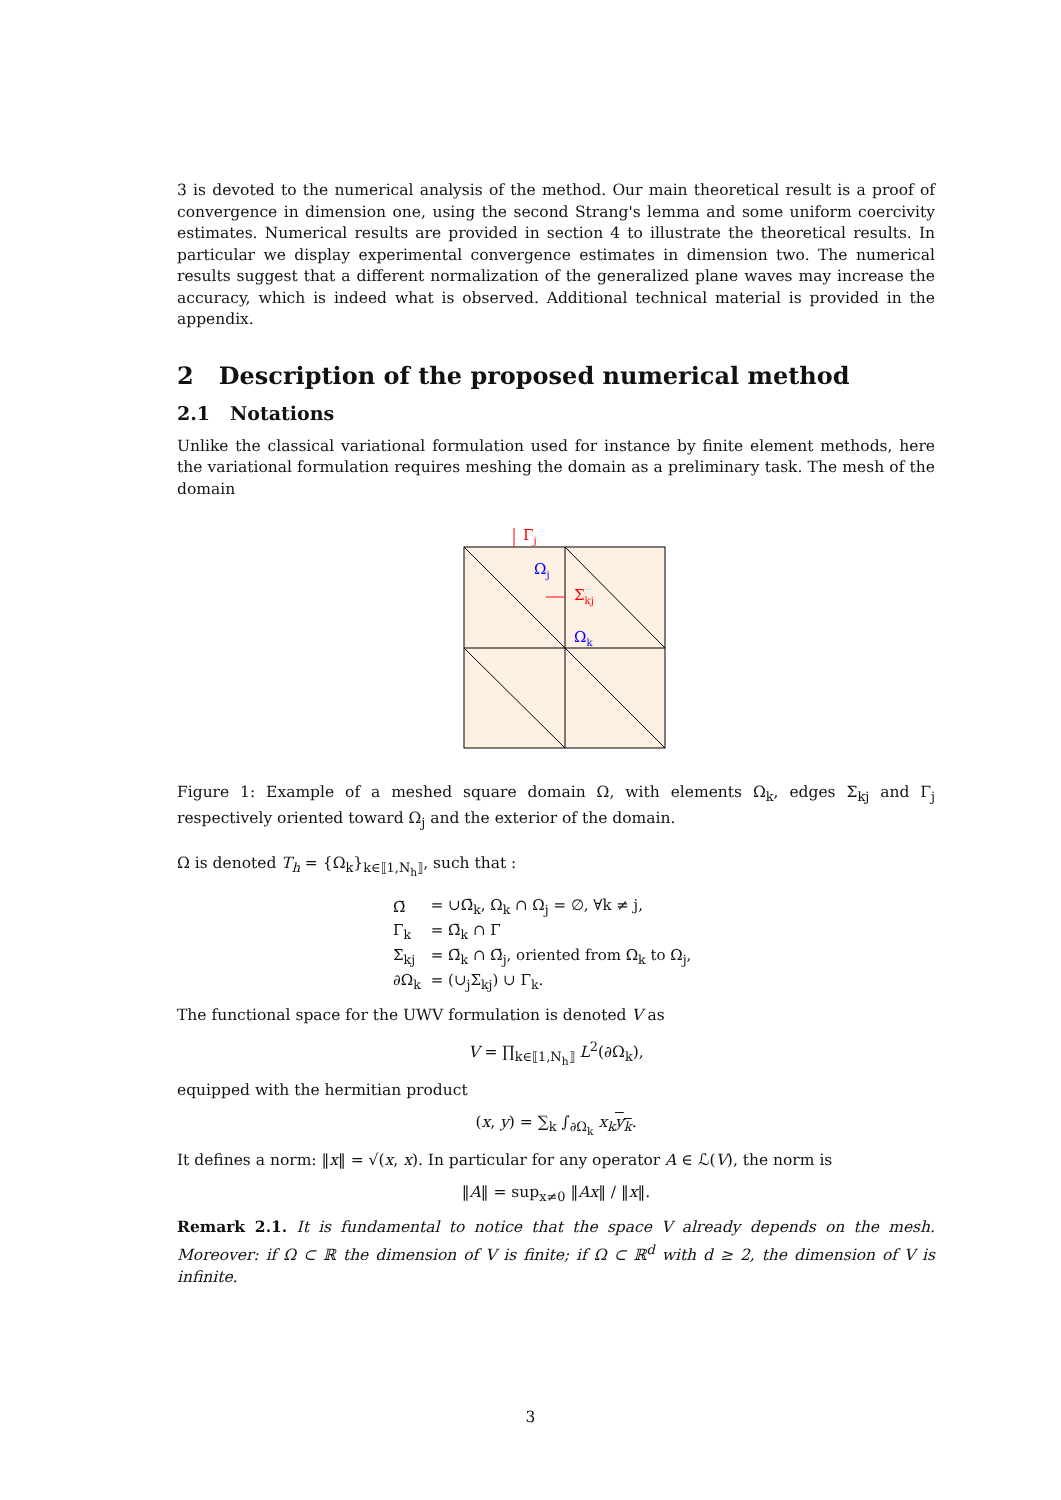3 is devoted to the numerical analysis of the method. Our main theoretical result is a proof of convergence in dimension one, using the second Strang's lemma and some uniform coercivity estimates. Numerical results are provided in section 4 to illustrate the theoretical results. In particular we display experimental convergence estimates in dimension two. The numerical results suggest that a different normalization of the generalized plane waves may increase the accuracy, which is indeed what is observed. Additional technical material is provided in the appendix.
2 Description of the proposed numerical method
2.1 Notations
Unlike the classical variational formulation used for instance by finite element methods, here the variational formulation requires meshing the domain as a preliminary task. The mesh of the domain
Γj
Ωj
Σkj
Ωk
Figure 1: Example of a meshed square domain Ω, with elements Ω<sub>k</sub>, edges Σ<sub>kj</sub> and Γ<sub>j</sub> respectively oriented toward Ω<sub>j</sub> and the exterior of the domain.
Ω is denoted T<sub>h</sub> = {Ω<sub>k</sub>}<sub>k∈⟦1,N<sub>h</sub>⟧</sub>, such that :
| Ω̄ | = ∪Ω̄<sub>k</sub>, Ω<sub>k</sub> ∩ Ω<sub>j</sub> = ∅, ∀k ≠ j, |
| Γ<sub>k</sub> | = Ω̄<sub>k</sub> ∩ Γ |
| Σ<sub>kj</sub> | = Ω̄<sub>k</sub> ∩ Ω̄<sub>j</sub>, oriented from Ω<sub>k</sub> to Ω<sub>j</sub>, |
| ∂Ω<sub>k</sub> | = (∪<sub>j</sub>Σ<sub>kj</sub>) ∪ Γ<sub>k</sub>. |
The functional space for the UWV formulation is denoted V as
V = ∏<sub>k∈⟦1,N<sub>h</sub>⟧</sub> L<sup>2</sup>(∂Ω<sub>k</sub>),
equipped with the hermitian product
(x, y) = ∑<sub>k</sub> ∫<sub>∂Ω<sub>k</sub></sub> x<sub>k</sub> y<sub>k</sub>.
It defines a norm: ‖x‖ = √(x, x). In particular for any operator A ∈ ℒ(V), the norm is
‖A‖ = sup<sub>x≠0</sub> ‖Ax‖ / ‖x‖.
Remark 2.1. It is fundamental to notice that the space V already depends on the mesh. Moreover: if Ω ⊂ ℝ the dimension of V is finite; if Ω ⊂ ℝ<sup>d</sup> with d ≥ 2, the dimension of V is infinite.
3